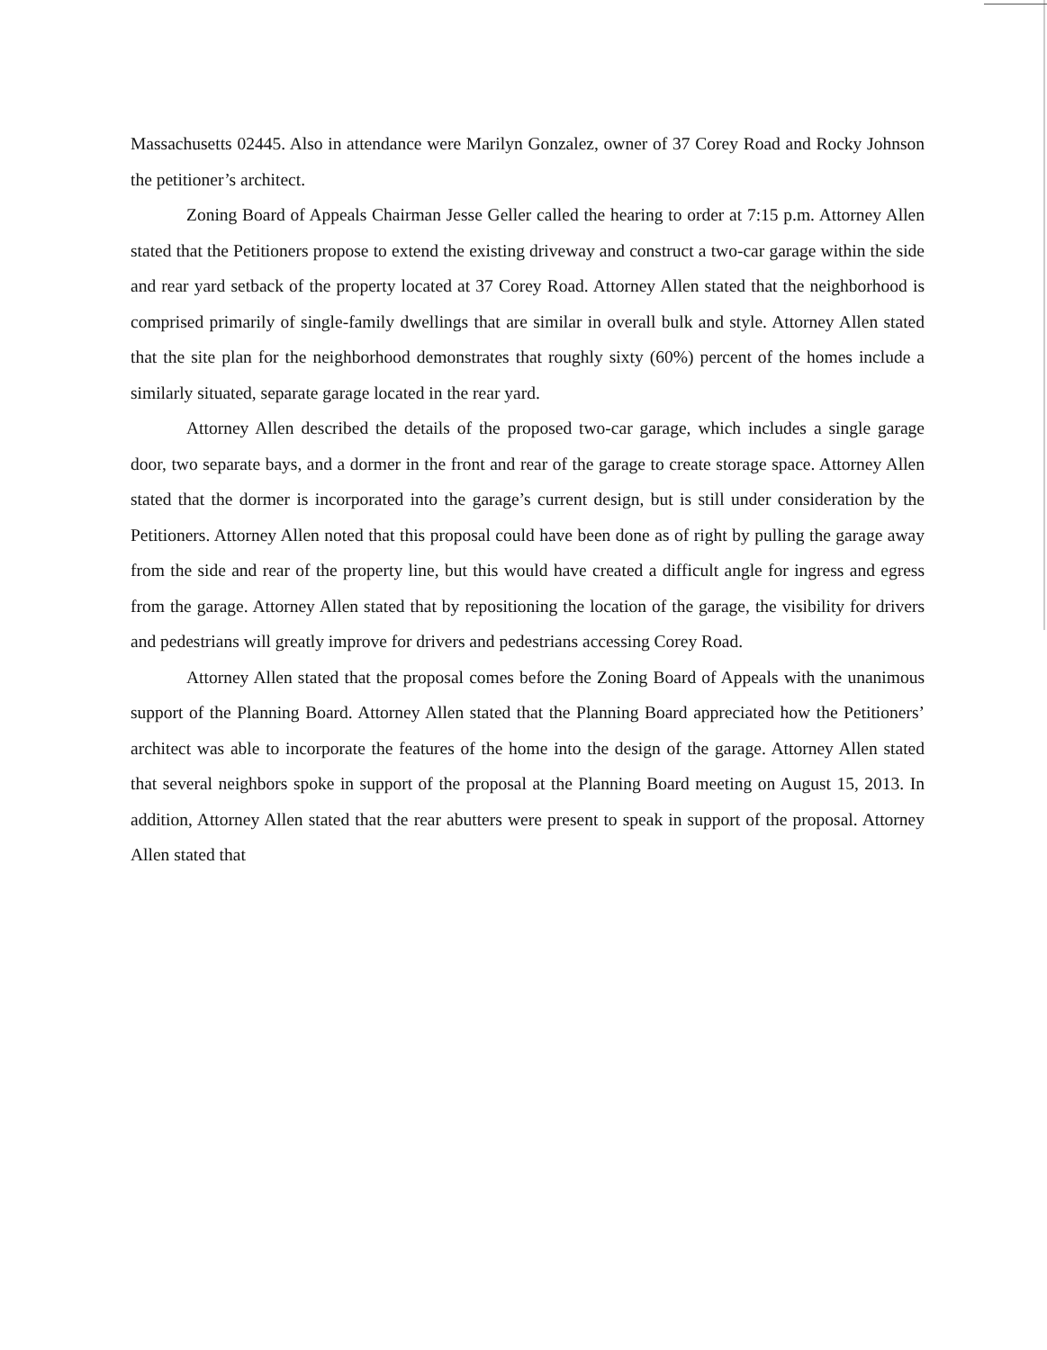Massachusetts 02445. Also in attendance were Marilyn Gonzalez, owner of 37 Corey Road and Rocky Johnson the petitioner’s architect.
Zoning Board of Appeals Chairman Jesse Geller called the hearing to order at 7:15 p.m. Attorney Allen stated that the Petitioners propose to extend the existing driveway and construct a two-car garage within the side and rear yard setback of the property located at 37 Corey Road. Attorney Allen stated that the neighborhood is comprised primarily of single-family dwellings that are similar in overall bulk and style. Attorney Allen stated that the site plan for the neighborhood demonstrates that roughly sixty (60%) percent of the homes include a similarly situated, separate garage located in the rear yard.
Attorney Allen described the details of the proposed two-car garage, which includes a single garage door, two separate bays, and a dormer in the front and rear of the garage to create storage space. Attorney Allen stated that the dormer is incorporated into the garage’s current design, but is still under consideration by the Petitioners. Attorney Allen noted that this proposal could have been done as of right by pulling the garage away from the side and rear of the property line, but this would have created a difficult angle for ingress and egress from the garage. Attorney Allen stated that by repositioning the location of the garage, the visibility for drivers and pedestrians will greatly improve for drivers and pedestrians accessing Corey Road.
Attorney Allen stated that the proposal comes before the Zoning Board of Appeals with the unanimous support of the Planning Board. Attorney Allen stated that the Planning Board appreciated how the Petitioners’ architect was able to incorporate the features of the home into the design of the garage. Attorney Allen stated that several neighbors spoke in support of the proposal at the Planning Board meeting on August 15, 2013. In addition, Attorney Allen stated that the rear abutters were present to speak in support of the proposal. Attorney Allen stated that